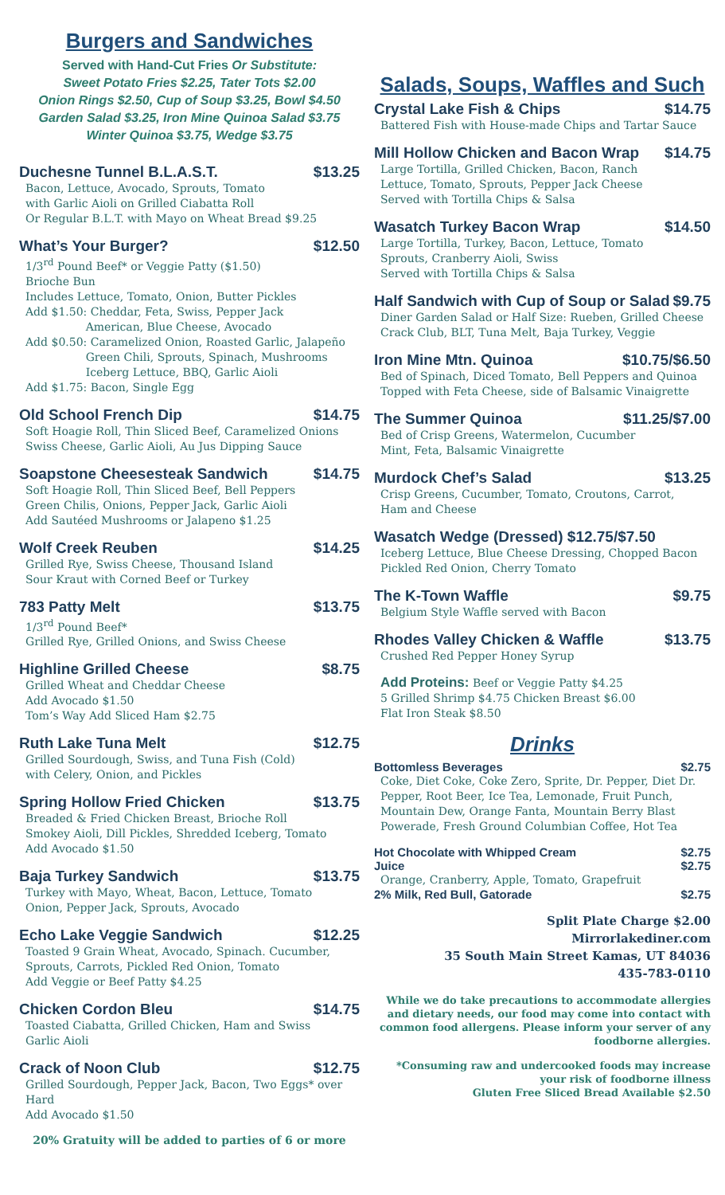Burgers and Sandwiches
Served with Hand-Cut Fries Or Substitute:
Sweet Potato Fries $2.25, Tater Tots $2.00
Onion Rings $2.50, Cup of Soup $3.25, Bowl $4.50
Garden Salad $3.25, Iron Mine Quinoa Salad $3.75
Winter Quinoa $3.75, Wedge $3.75
Duchesne Tunnel B.L.A.S.T. $13.25
Bacon, Lettuce, Avocado, Sprouts, Tomato
with Garlic Aioli on Grilled Ciabatta Roll
Or Regular B.L.T. with Mayo on Wheat Bread $9.25
What’s Your Burger? $12.50
1/3<sup>rd</sup> Pound Beef* or Veggie Patty ($1.50)
Brioche Bun
Includes Lettuce, Tomato, Onion, Butter Pickles
Add $1.50: Cheddar, Feta, Swiss, Pepper Jack
American, Blue Cheese, Avocado
Add $0.50: Caramelized Onion, Roasted Garlic, Jalapeño
Green Chili, Sprouts, Spinach, Mushrooms
Iceberg Lettuce, BBQ, Garlic Aioli
Add $1.75: Bacon, Single Egg
Old School French Dip $14.75
Soft Hoagie Roll, Thin Sliced Beef, Caramelized Onions
Swiss Cheese, Garlic Aioli, Au Jus Dipping Sauce
Soapstone Cheesesteak Sandwich $14.75
Soft Hoagie Roll, Thin Sliced Beef, Bell Peppers
Green Chilis, Onions, Pepper Jack, Garlic Aioli
Add Sautéed Mushrooms or Jalapeno $1.25
Wolf Creek Reuben $14.25
Grilled Rye, Swiss Cheese, Thousand Island
Sour Kraut with Corned Beef or Turkey
783 Patty Melt $13.75
1/3<sup>rd</sup> Pound Beef*
Grilled Rye, Grilled Onions, and Swiss Cheese
Highline Grilled Cheese $8.75
Grilled Wheat and Cheddar Cheese
Add Avocado $1.50
Tom’s Way Add Sliced Ham $2.75
Ruth Lake Tuna Melt $12.75
Grilled Sourdough, Swiss, and Tuna Fish (Cold)
with Celery, Onion, and Pickles
Spring Hollow Fried Chicken $13.75
Breaded & Fried Chicken Breast, Brioche Roll
Smokey Aioli, Dill Pickles, Shredded Iceberg, Tomato
Add Avocado $1.50
Baja Turkey Sandwich $13.75
Turkey with Mayo, Wheat, Bacon, Lettuce, Tomato
Onion, Pepper Jack, Sprouts, Avocado
Echo Lake Veggie Sandwich $12.25
Toasted 9 Grain Wheat, Avocado, Spinach. Cucumber,
Sprouts, Carrots, Pickled Red Onion, Tomato
Add Veggie or Beef Patty $4.25
Chicken Cordon Bleu $14.75
Toasted Ciabatta, Grilled Chicken, Ham and Swiss
Garlic Aioli
Crack of Noon Club $12.75
Grilled Sourdough, Pepper Jack, Bacon, Two Eggs* over Hard
Add Avocado $1.50
20% Gratuity will be added to parties of 6 or more
Salads, Soups, Waffles and Such
Crystal Lake Fish & Chips $14.75
Battered Fish with House-made Chips and Tartar Sauce
Mill Hollow Chicken and Bacon Wrap $14.75
Large Tortilla, Grilled Chicken, Bacon, Ranch
Lettuce, Tomato, Sprouts, Pepper Jack Cheese
Served with Tortilla Chips & Salsa
Wasatch Turkey Bacon Wrap $14.50
Large Tortilla, Turkey, Bacon, Lettuce, Tomato
Sprouts, Cranberry Aioli, Swiss
Served with Tortilla Chips & Salsa
Half Sandwich with Cup of Soup or Salad $9.75
Diner Garden Salad or Half Size: Rueben, Grilled Cheese
Crack Club, BLT, Tuna Melt, Baja Turkey, Veggie
Iron Mine Mtn. Quinoa $10.75/$6.50
Bed of Spinach, Diced Tomato, Bell Peppers and Quinoa
Topped with Feta Cheese, side of Balsamic Vinaigrette
The Summer Quinoa $11.25/$7.00
Bed of Crisp Greens, Watermelon, Cucumber
Mint, Feta, Balsamic Vinaigrette
Murdock Chef’s Salad $13.25
Crisp Greens, Cucumber, Tomato, Croutons, Carrot,
Ham and Cheese
Wasatch Wedge (Dressed) $12.75/$7.50
Iceberg Lettuce, Blue Cheese Dressing, Chopped Bacon
Pickled Red Onion, Cherry Tomato
The K-Town Waffle $9.75
Belgium Style Waffle served with Bacon
Rhodes Valley Chicken & Waffle $13.75
Crushed Red Pepper Honey Syrup
Add Proteins: Beef or Veggie Patty $4.25
5 Grilled Shrimp $4.75 Chicken Breast $6.00
Flat Iron Steak $8.50
Drinks
Bottomless Beverages $2.75
Coke, Diet Coke, Coke Zero, Sprite, Dr. Pepper, Diet Dr. Pepper, Root Beer, Ice Tea, Lemonade, Fruit Punch, Mountain Dew, Orange Fanta, Mountain Berry Blast Powerade, Fresh Ground Columbian Coffee, Hot Tea
Hot Chocolate with Whipped Cream $2.75
Juice $2.75
Orange, Cranberry, Apple, Tomato, Grapefruit
2% Milk, Red Bull, Gatorade $2.75
Split Plate Charge $2.00
Mirrorlakediner.com
35 South Main Street Kamas, UT 84036
435-783-0110
While we do take precautions to accommodate allergies and dietary needs, our food may come into contact with common food allergens. Please inform your server of any foodborne allergies.
*Consuming raw and undercooked foods may increase your risk of foodborne illness
Gluten Free Sliced Bread Available $2.50